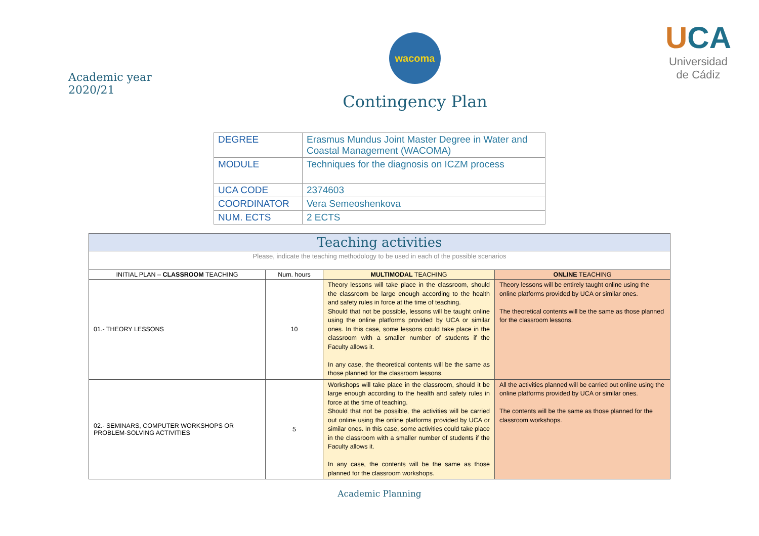Academic year 2020/21
wacoma
Contingency Plan
UCA
Universidad
de Cádiz
| DEGREE | Erasmus Mundus Joint Master Degree in Water and Coastal Management (WACOMA) |
| MODULE | Techniques for the diagnosis on ICZM process |
| UCA CODE | 2374603 |
| COORDINATOR | Vera Semeoshenkova |
| NUM. ECTS | 2 ECTS |
| Teaching activities | | | |
| Please, indicate the teaching methodology to be used in each of the possible scenarios | | | |
| INITIAL PLAN – CLASSROOM TEACHING | Num. hours | MULTIMODAL TEACHING | ONLINE TEACHING |
| 01.- THEORY LESSONS | 10 | Theory lessons will take place in the classroom, should the classroom be large enough according to the health and safety rules in force at the time of teaching. Should that not be possible, lessons will be taught online using the online platforms provided by UCA or similar ones. In this case, some lessons could take place in the classroom with a smaller number of students if the Faculty allows it. In any case, the theoretical contents will be the same as those planned for the classroom lessons. | Theory lessons will be entirely taught online using the online platforms provided by UCA or similar ones. The theoretical contents will be the same as those planned for the classroom lessons. |
| 02.- SEMINARS, COMPUTER WORKSHOPS OR PROBLEM-SOLVING ACTIVITIES | 5 | Workshops will take place in the classroom, should it be large enough according to the health and safety rules in force at the time of teaching. Should that not be possible, the activities will be carried out online using the online platforms provided by UCA or similar ones. In this case, some activities could take place in the classroom with a smaller number of students if the Faculty allows it. In any case, the contents will be the same as those planned for the classroom workshops. | All the activities planned will be carried out online using the online platforms provided by UCA or similar ones. The contents will be the same as those planned for the classroom workshops. |
Academic Planning